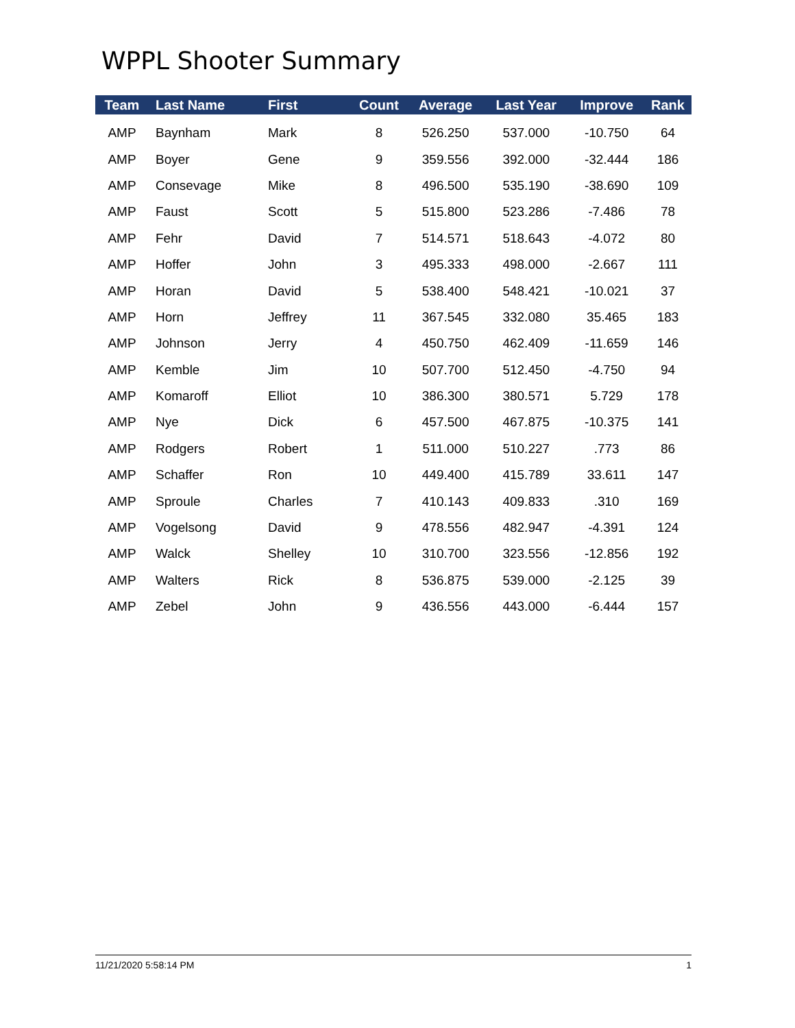WPPL Shooter Summary
| Team | Last Name | First | Count | Average | Last Year | Improve | Rank |
| --- | --- | --- | --- | --- | --- | --- | --- |
| AMP | Baynham | Mark | 8 | 526.250 | 537.000 | -10.750 | 64 |
| AMP | Boyer | Gene | 9 | 359.556 | 392.000 | -32.444 | 186 |
| AMP | Consevage | Mike | 8 | 496.500 | 535.190 | -38.690 | 109 |
| AMP | Faust | Scott | 5 | 515.800 | 523.286 | -7.486 | 78 |
| AMP | Fehr | David | 7 | 514.571 | 518.643 | -4.072 | 80 |
| AMP | Hoffer | John | 3 | 495.333 | 498.000 | -2.667 | 111 |
| AMP | Horan | David | 5 | 538.400 | 548.421 | -10.021 | 37 |
| AMP | Horn | Jeffrey | 11 | 367.545 | 332.080 | 35.465 | 183 |
| AMP | Johnson | Jerry | 4 | 450.750 | 462.409 | -11.659 | 146 |
| AMP | Kemble | Jim | 10 | 507.700 | 512.450 | -4.750 | 94 |
| AMP | Komaroff | Elliot | 10 | 386.300 | 380.571 | 5.729 | 178 |
| AMP | Nye | Dick | 6 | 457.500 | 467.875 | -10.375 | 141 |
| AMP | Rodgers | Robert | 1 | 511.000 | 510.227 | .773 | 86 |
| AMP | Schaffer | Ron | 10 | 449.400 | 415.789 | 33.611 | 147 |
| AMP | Sproule | Charles | 7 | 410.143 | 409.833 | .310 | 169 |
| AMP | Vogelsong | David | 9 | 478.556 | 482.947 | -4.391 | 124 |
| AMP | Walck | Shelley | 10 | 310.700 | 323.556 | -12.856 | 192 |
| AMP | Walters | Rick | 8 | 536.875 | 539.000 | -2.125 | 39 |
| AMP | Zebel | John | 9 | 436.556 | 443.000 | -6.444 | 157 |
11/21/2020 5:58:14 PM 1